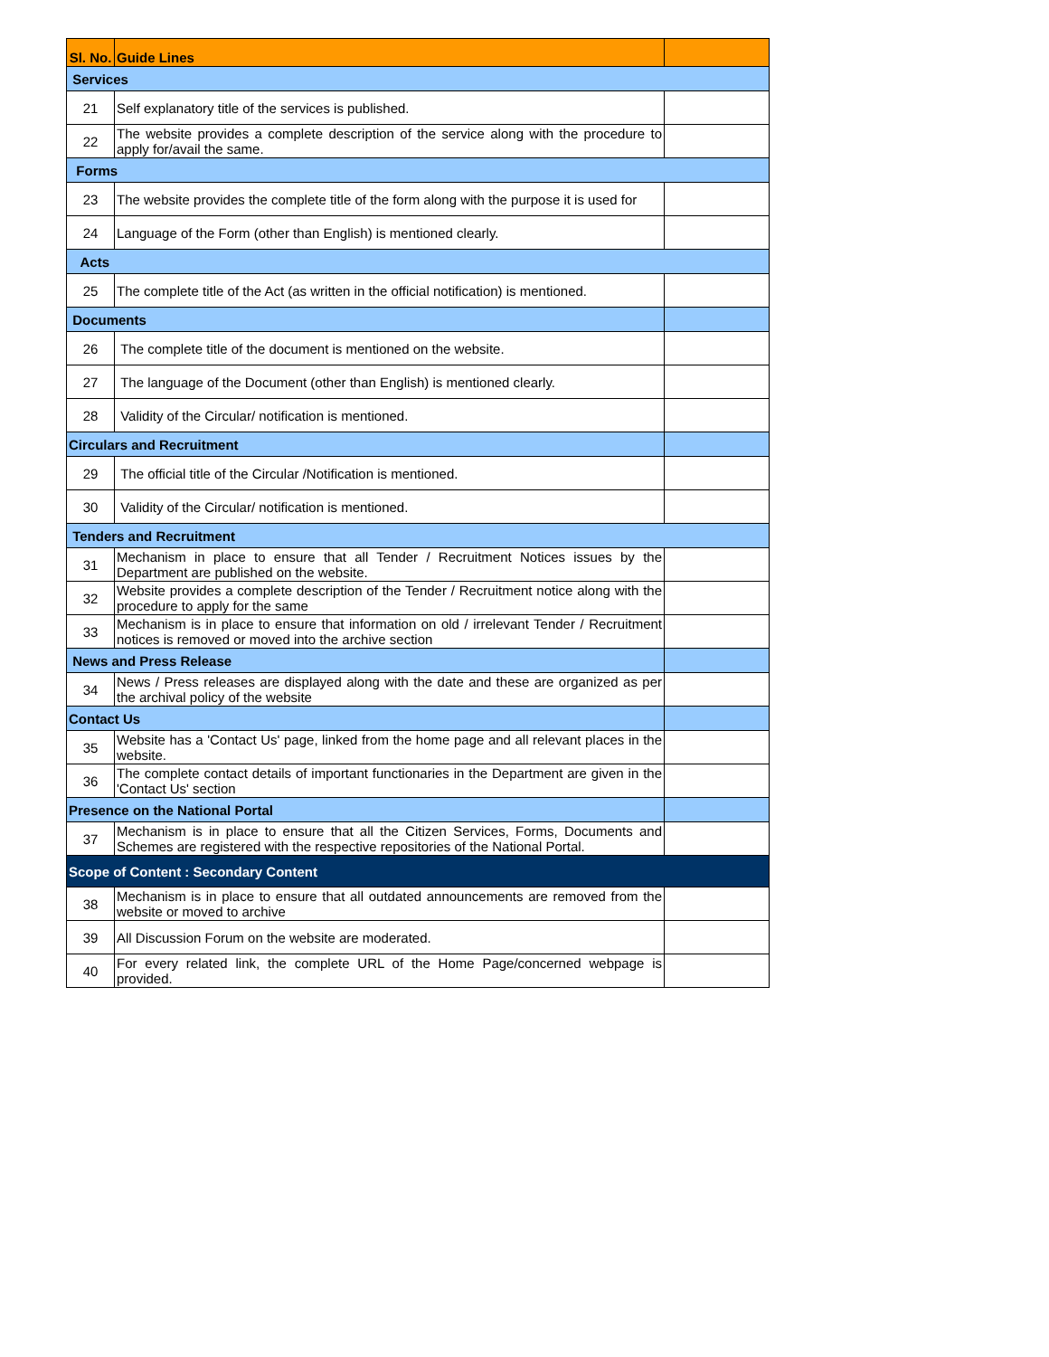| Sl. No. | Guide Lines | |
| --- | --- | --- |
| Services | | |
| 21 | Self explanatory title of the services is published. | |
| 22 | The website provides a complete description of the service along with the procedure to apply for/avail the same. | |
| Forms | | |
| 23 | The website provides the complete title of the form along with the purpose it is used for | |
| 24 | Language of the Form (other than English) is mentioned clearly. | |
| Acts | | |
| 25 | The complete title of the Act (as written in the official notification) is mentioned. | |
| Documents | | |
| 26 | The complete title of the document is mentioned on the website. | |
| 27 | The language of the Document (other than English) is mentioned clearly. | |
| 28 | Validity of the Circular/ notification is mentioned. | |
| Circulars and Recruitment | | |
| 29 | The official title of the Circular /Notification is mentioned. | |
| 30 | Validity of the Circular/ notification is mentioned. | |
| Tenders and Recruitment | | |
| 31 | Mechanism in place to ensure that all Tender / Recruitment Notices issues by the Department are published on the website. | |
| 32 | Website provides a complete description of the Tender / Recruitment notice along with the procedure to apply for the same | |
| 33 | Mechanism is in place to ensure that information on old / irrelevant Tender / Recruitment notices is removed or moved into the archive section | |
| News and Press Release | | |
| 34 | News / Press releases are displayed along with the date and these are organized as per the archival policy of the website | |
| Contact Us | | |
| 35 | Website has a 'Contact Us' page, linked from the home page and all relevant places in the website. | |
| 36 | The complete contact details of important functionaries in the Department are given in the 'Contact Us' section | |
| Presence on the National Portal | | |
| 37 | Mechanism is in place to ensure that all the Citizen Services, Forms, Documents and Schemes are registered with the respective repositories of the National Portal. | |
| Scope of Content : Secondary Content | | |
| 38 | Mechanism is in place to ensure that all outdated announcements are removed from the website or moved to archive | |
| 39 | All Discussion Forum on the website are moderated. | |
| 40 | For every related link, the complete URL of the Home Page/concerned webpage is provided. | |